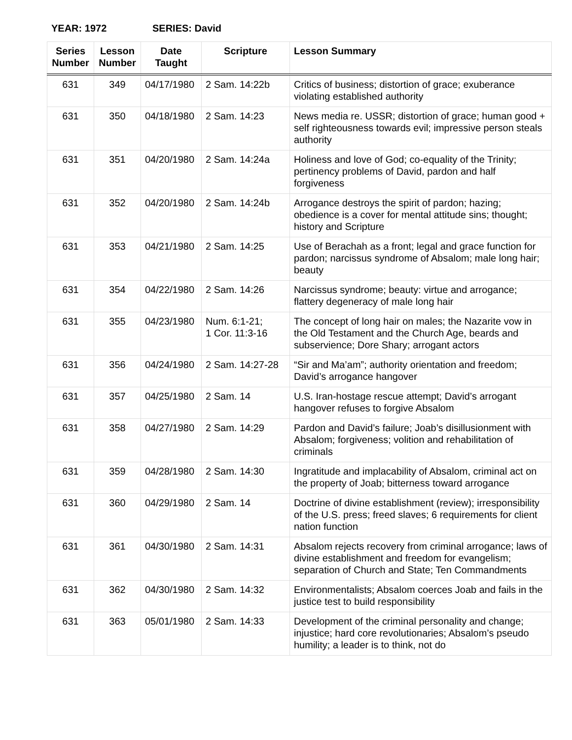YEAR: 1972 SERIES: David
| Series Number | Lesson Number | Date Taught | Scripture | Lesson Summary |
| --- | --- | --- | --- | --- |
| 631 | 349 | 04/17/1980 | 2 Sam. 14:22b | Critics of business; distortion of grace; exuberance violating established authority |
| 631 | 350 | 04/18/1980 | 2 Sam. 14:23 | News media re. USSR; distortion of grace; human good + self righteousness towards evil; impressive person steals authority |
| 631 | 351 | 04/20/1980 | 2 Sam. 14:24a | Holiness and love of God; co-equality of the Trinity; pertinency problems of David, pardon and half forgiveness |
| 631 | 352 | 04/20/1980 | 2 Sam. 14:24b | Arrogance destroys the spirit of pardon; hazing; obedience is a cover for mental attitude sins; thought; history and Scripture |
| 631 | 353 | 04/21/1980 | 2 Sam. 14:25 | Use of Berachah as a front; legal and grace function for pardon; narcissus syndrome of Absalom; male long hair; beauty |
| 631 | 354 | 04/22/1980 | 2 Sam. 14:26 | Narcissus syndrome; beauty: virtue and arrogance; flattery degeneracy of male long hair |
| 631 | 355 | 04/23/1980 | Num. 6:1-21; 1 Cor. 11:3-16 | The concept of long hair on males; the Nazarite vow in the Old Testament and the Church Age, beards and subservience; Dore Shary; arrogant actors |
| 631 | 356 | 04/24/1980 | 2 Sam. 14:27-28 | “Sir and Ma’am”; authority orientation and freedom; David’s arrogance hangover |
| 631 | 357 | 04/25/1980 | 2 Sam. 14 | U.S. Iran-hostage rescue attempt; David’s arrogant hangover refuses to forgive Absalom |
| 631 | 358 | 04/27/1980 | 2 Sam. 14:29 | Pardon and David’s failure; Joab’s disillusionment with Absalom; forgiveness; volition and rehabilitation of criminals |
| 631 | 359 | 04/28/1980 | 2 Sam. 14:30 | Ingratitude and implacability of Absalom, criminal act on the property of Joab; bitterness toward arrogance |
| 631 | 360 | 04/29/1980 | 2 Sam. 14 | Doctrine of divine establishment (review); irresponsibility of the U.S. press; freed slaves; 6 requirements for client nation function |
| 631 | 361 | 04/30/1980 | 2 Sam. 14:31 | Absalom rejects recovery from criminal arrogance; laws of divine establishment and freedom for evangelism; separation of Church and State; Ten Commandments |
| 631 | 362 | 04/30/1980 | 2 Sam. 14:32 | Environmentalists; Absalom coerces Joab and fails in the justice test to build responsibility |
| 631 | 363 | 05/01/1980 | 2 Sam. 14:33 | Development of the criminal personality and change; injustice; hard core revolutionaries; Absalom’s pseudo humility; a leader is to think, not do |